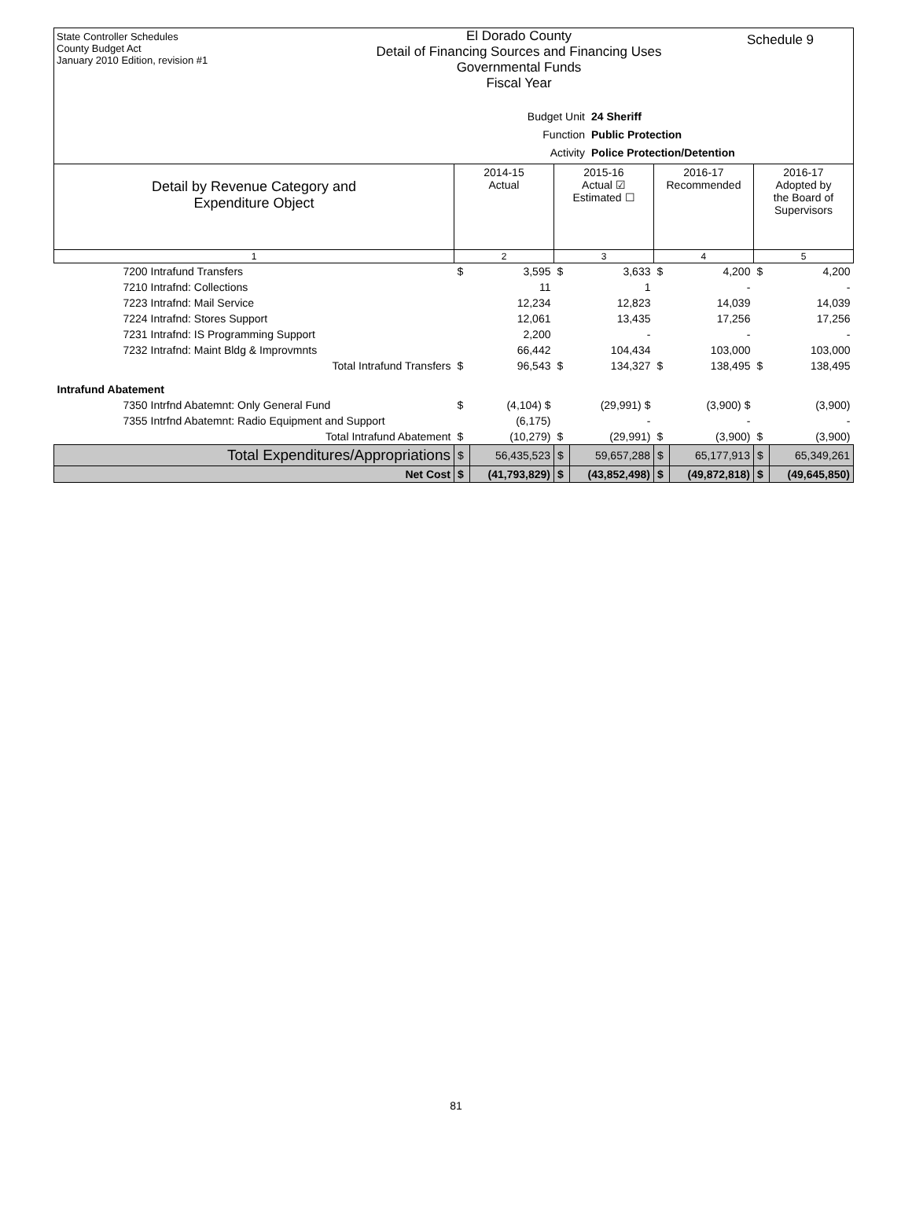State Controller Schedules
County Budget Act
January 2010 Edition, revision #1
El Dorado County
Detail of Financing Sources and Financing Uses
Governmental Funds
Fiscal Year
Schedule 9
Budget Unit 24 Sheriff
Function Public Protection
Activity Police Protection/Detention
| Detail by Revenue Category and Expenditure Object | 2014-15 Actual | | 2015-16 Actual ☑ Estimated ☐ | | 2016-17 Recommended | | 2016-17 Adopted by the Board of Supervisors | |
| --- | --- | --- | --- | --- | --- | --- | --- | --- |
| 1 | 2 | | 3 | | 4 | | 5 | |
| 7200 Intrafund Transfers | $ | 3,595 | $ | 3,633 | $ | 4,200 | $ | 4,200 |
| 7210 Intrafnd: Collections | | 11 | | 1 | | - | | - |
| 7223 Intrafnd: Mail Service | | 12,234 | | 12,823 | | 14,039 | | 14,039 |
| 7224 Intrafnd: Stores Support | | 12,061 | | 13,435 | | 17,256 | | 17,256 |
| 7231 Intrafnd: IS Programming Support | | 2,200 | | - | | - | | - |
| 7232 Intrafnd: Maint Bldg & Improvmnts | | 66,442 | | 104,434 | | 103,000 | | 103,000 |
| Total Intrafund Transfers | $ | 96,543 | $ | 134,327 | $ | 138,495 | $ | 138,495 |
| Intrafund Abatement | | | | | | | | |
| 7350 Intrfnd Abatemnt: Only General Fund | $ | (4,104) $ | | (29,991) $ | | (3,900) $ | | (3,900) |
| 7355 Intrfnd Abatemnt: Radio Equipment and Support | | (6,175) | | - | | - | | - |
| Total Intrafund Abatement | $ | (10,279) | $ | (29,991) | $ | (3,900) | $ | (3,900) |
| Total Expenditures/Appropriations | $ | 56,435,523 | $ | 59,657,288 | $ | 65,177,913 | $ | 65,349,261 |
| Net Cost | $ | (41,793,829) | $ | (43,852,498) | $ | (49,872,818) | $ | (49,645,850) |
81